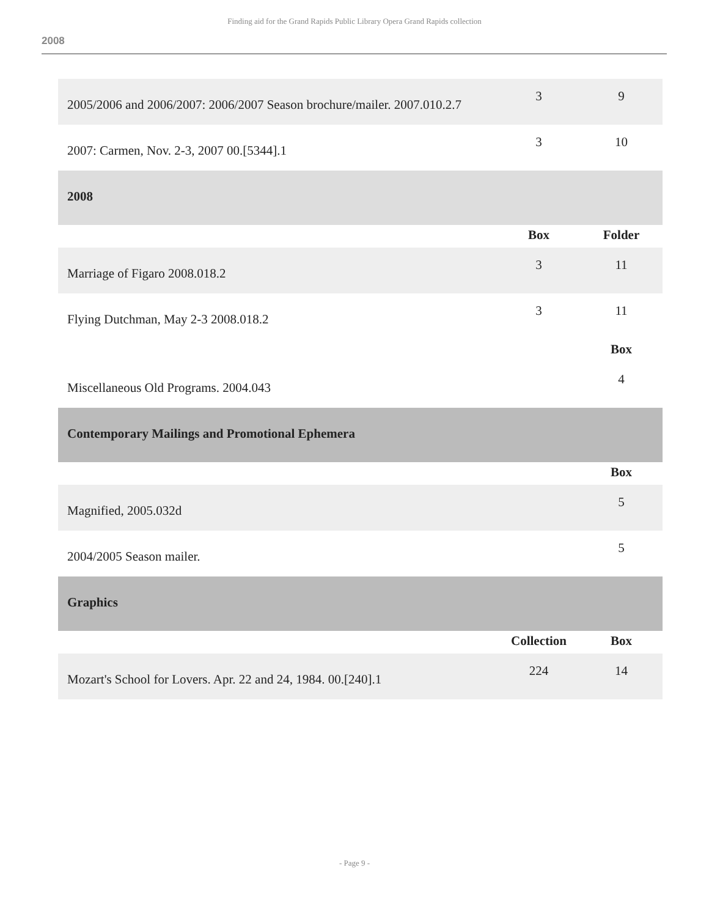Finding aid for the Grand Rapids Public Library Opera Grand Rapids collection
2008
| 2005/2006 and 2006/2007: 2006/2007 Season brochure/mailer. 2007.010.2.7 | 3 | 9 |
| 2007: Carmen, Nov. 2-3, 2007 00.[5344].1 | 3 | 10 |
| 2008 | | |
| | Box | Folder |
| Marriage of Figaro 2008.018.2 | 3 | 11 |
| Flying Dutchman, May 2-3 2008.018.2 | 3 | 11 |
| | | Box |
| Miscellaneous Old Programs. 2004.043 | | 4 |
| Contemporary Mailings and Promotional Ephemera | | |
| | | Box |
| Magnified, 2005.032d | | 5 |
| 2004/2005 Season mailer. | | 5 |
| Graphics | | |
| | Collection | Box |
| Mozart's School for Lovers. Apr. 22 and 24, 1984. 00.[240].1 | 224 | 14 |
- Page 9 -